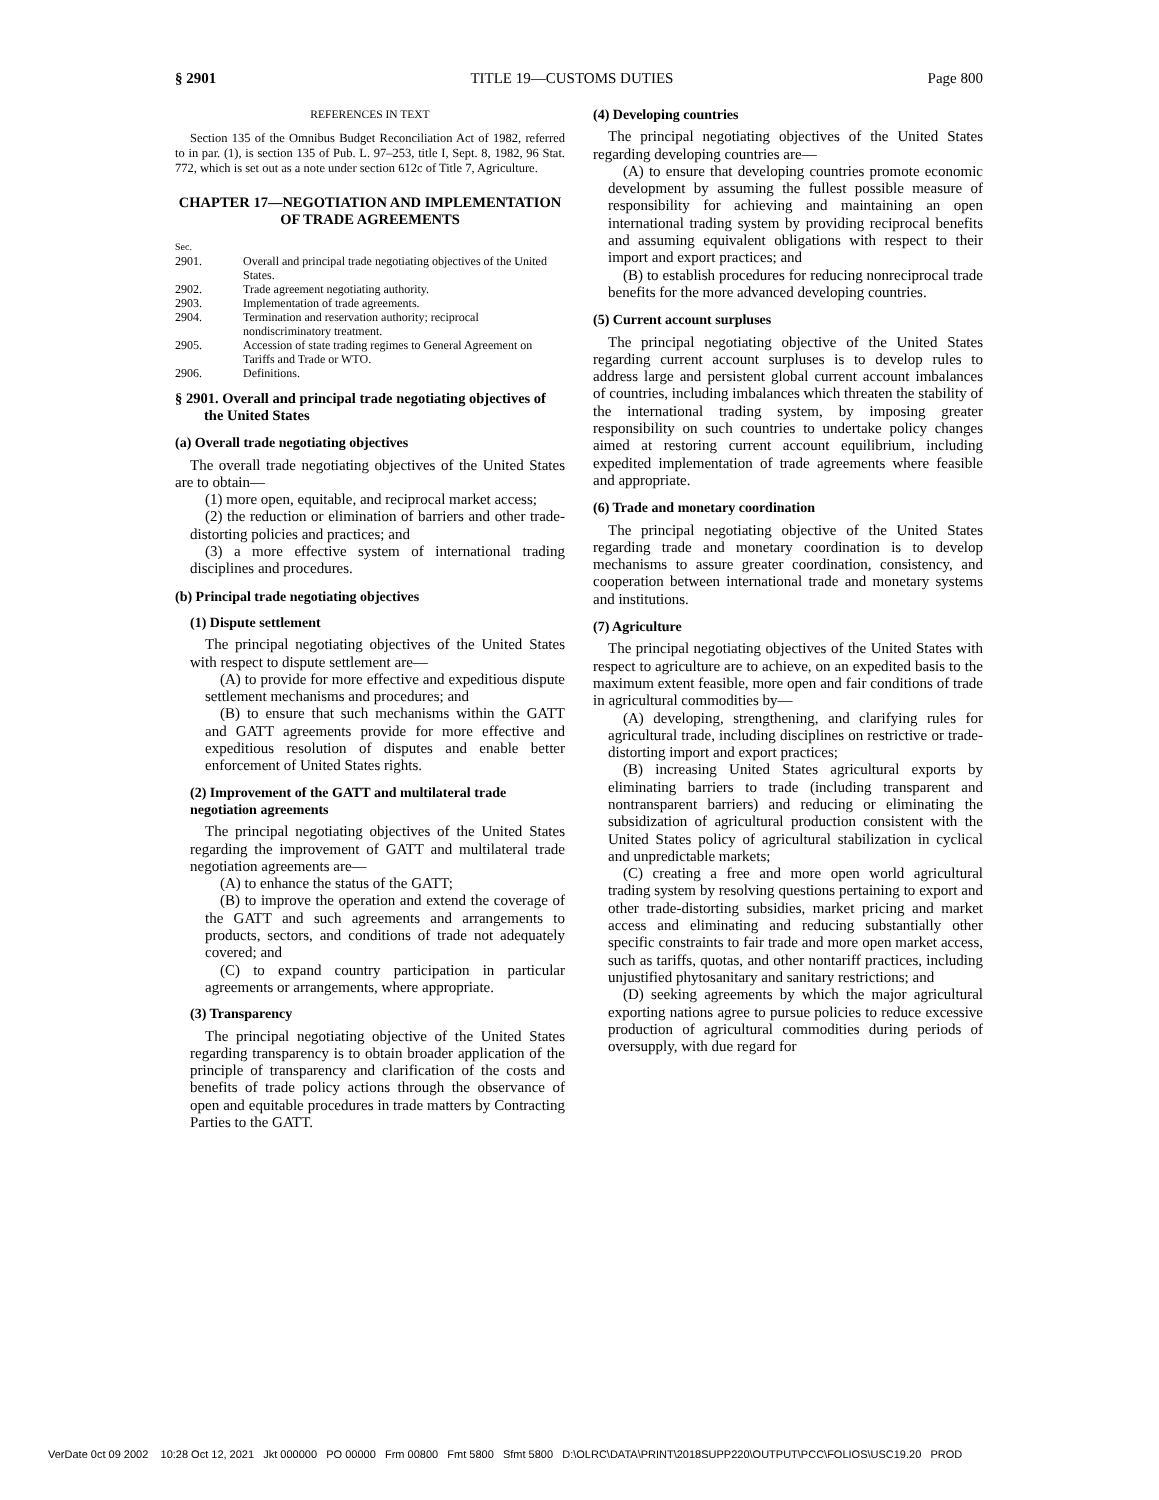§ 2901 TITLE 19—CUSTOMS DUTIES Page 800
REFERENCES IN TEXT
Section 135 of the Omnibus Budget Reconciliation Act of 1982, referred to in par. (1), is section 135 of Pub. L. 97–253, title I, Sept. 8, 1982, 96 Stat. 772, which is set out as a note under section 612c of Title 7, Agriculture.
CHAPTER 17—NEGOTIATION AND IMPLEMENTATION OF TRADE AGREEMENTS
| Sec. | |
| 2901. | Overall and principal trade negotiating objectives of the United States. |
| 2902. | Trade agreement negotiating authority. |
| 2903. | Implementation of trade agreements. |
| 2904. | Termination and reservation authority; reciprocal nondiscriminatory treatment. |
| 2905. | Accession of state trading regimes to General Agreement on Tariffs and Trade or WTO. |
| 2906. | Definitions. |
§ 2901. Overall and principal trade negotiating objectives of the United States
(a) Overall trade negotiating objectives
The overall trade negotiating objectives of the United States are to obtain—
(1) more open, equitable, and reciprocal market access;
(2) the reduction or elimination of barriers and other trade-distorting policies and practices; and
(3) a more effective system of international trading disciplines and procedures.
(b) Principal trade negotiating objectives
(1) Dispute settlement
The principal negotiating objectives of the United States with respect to dispute settlement are—
(A) to provide for more effective and expeditious dispute settlement mechanisms and procedures; and
(B) to ensure that such mechanisms within the GATT and GATT agreements provide for more effective and expeditious resolution of disputes and enable better enforcement of United States rights.
(2) Improvement of the GATT and multilateral trade negotiation agreements
The principal negotiating objectives of the United States regarding the improvement of GATT and multilateral trade negotiation agreements are—
(A) to enhance the status of the GATT;
(B) to improve the operation and extend the coverage of the GATT and such agreements and arrangements to products, sectors, and conditions of trade not adequately covered; and
(C) to expand country participation in particular agreements or arrangements, where appropriate.
(3) Transparency
The principal negotiating objective of the United States regarding transparency is to obtain broader application of the principle of transparency and clarification of the costs and benefits of trade policy actions through the observance of open and equitable procedures in trade matters by Contracting Parties to the GATT.
(4) Developing countries
The principal negotiating objectives of the United States regarding developing countries are—
(A) to ensure that developing countries promote economic development by assuming the fullest possible measure of responsibility for achieving and maintaining an open international trading system by providing reciprocal benefits and assuming equivalent obligations with respect to their import and export practices; and
(B) to establish procedures for reducing nonreciprocal trade benefits for the more advanced developing countries.
(5) Current account surpluses
The principal negotiating objective of the United States regarding current account surpluses is to develop rules to address large and persistent global current account imbalances of countries, including imbalances which threaten the stability of the international trading system, by imposing greater responsibility on such countries to undertake policy changes aimed at restoring current account equilibrium, including expedited implementation of trade agreements where feasible and appropriate.
(6) Trade and monetary coordination
The principal negotiating objective of the United States regarding trade and monetary coordination is to develop mechanisms to assure greater coordination, consistency, and cooperation between international trade and monetary systems and institutions.
(7) Agriculture
The principal negotiating objectives of the United States with respect to agriculture are to achieve, on an expedited basis to the maximum extent feasible, more open and fair conditions of trade in agricultural commodities by—
(A) developing, strengthening, and clarifying rules for agricultural trade, including disciplines on restrictive or trade-distorting import and export practices;
(B) increasing United States agricultural exports by eliminating barriers to trade (including transparent and nontransparent barriers) and reducing or eliminating the subsidization of agricultural production consistent with the United States policy of agricultural stabilization in cyclical and unpredictable markets;
(C) creating a free and more open world agricultural trading system by resolving questions pertaining to export and other trade-distorting subsidies, market pricing and market access and eliminating and reducing substantially other specific constraints to fair trade and more open market access, such as tariffs, quotas, and other nontariff practices, including unjustified phytosanitary and sanitary restrictions; and
(D) seeking agreements by which the major agricultural exporting nations agree to pursue policies to reduce excessive production of agricultural commodities during periods of oversupply, with due regard for
VerDate 0ct 09 2002 10:28 Oct 12, 2021 Jkt 000000 PO 00000 Frm 00800 Fmt 5800 Sfmt 5800 D:\OLRC\DATA\PRINT\2018SUPP220\OUTPUT\PCC\FOLIOS\USC19.20 PROD